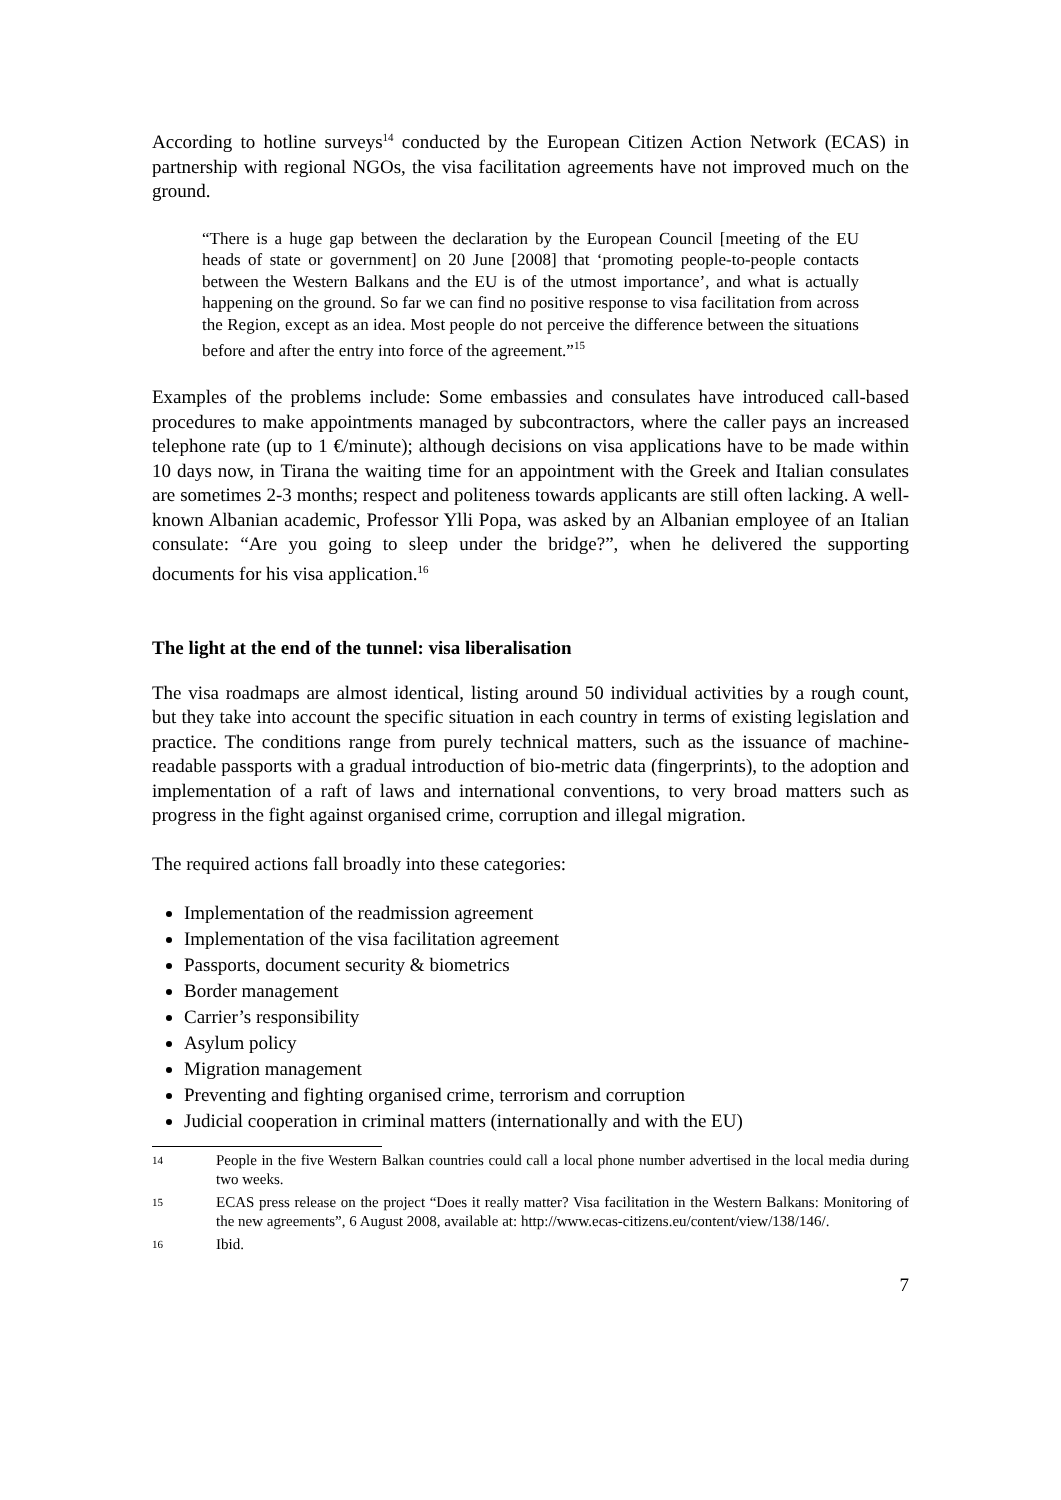According to hotline surveys<sup>14</sup> conducted by the European Citizen Action Network (ECAS) in partnership with regional NGOs, the visa facilitation agreements have not improved much on the ground.
“There is a huge gap between the declaration by the European Council [meeting of the EU heads of state or government] on 20 June [2008] that ‘promoting people-to-people contacts between the Western Balkans and the EU is of the utmost importance’, and what is actually happening on the ground. So far we can find no positive response to visa facilitation from across the Region, except as an idea. Most people do not perceive the difference between the situations before and after the entry into force of the agreement.”<sup>15</sup>
Examples of the problems include: Some embassies and consulates have introduced call-based procedures to make appointments managed by subcontractors, where the caller pays an increased telephone rate (up to 1 €/minute); although decisions on visa applications have to be made within 10 days now, in Tirana the waiting time for an appointment with the Greek and Italian consulates are sometimes 2-3 months; respect and politeness towards applicants are still often lacking. A well-known Albanian academic, Professor Ylli Popa, was asked by an Albanian employee of an Italian consulate: “Are you going to sleep under the bridge?”, when he delivered the supporting documents for his visa application.<sup>16</sup>
The light at the end of the tunnel: visa liberalisation
The visa roadmaps are almost identical, listing around 50 individual activities by a rough count, but they take into account the specific situation in each country in terms of existing legislation and practice. The conditions range from purely technical matters, such as the issuance of machine-readable passports with a gradual introduction of bio-metric data (fingerprints), to the adoption and implementation of a raft of laws and international conventions, to very broad matters such as progress in the fight against organised crime, corruption and illegal migration.
The required actions fall broadly into these categories:
Implementation of the readmission agreement
Implementation of the visa facilitation agreement
Passports, document security & biometrics
Border management
Carrier’s responsibility
Asylum policy
Migration management
Preventing and fighting organised crime, terrorism and corruption
Judicial cooperation in criminal matters (internationally and with the EU)
14
People in the five Western Balkan countries could call a local phone number advertised in the local media during two weeks.
15
ECAS press release on the project “Does it really matter? Visa facilitation in the Western Balkans: Monitoring of the new agreements”, 6 August 2008, available at: http://www.ecas-citizens.eu/content/view/138/146/.
16
Ibid.
7